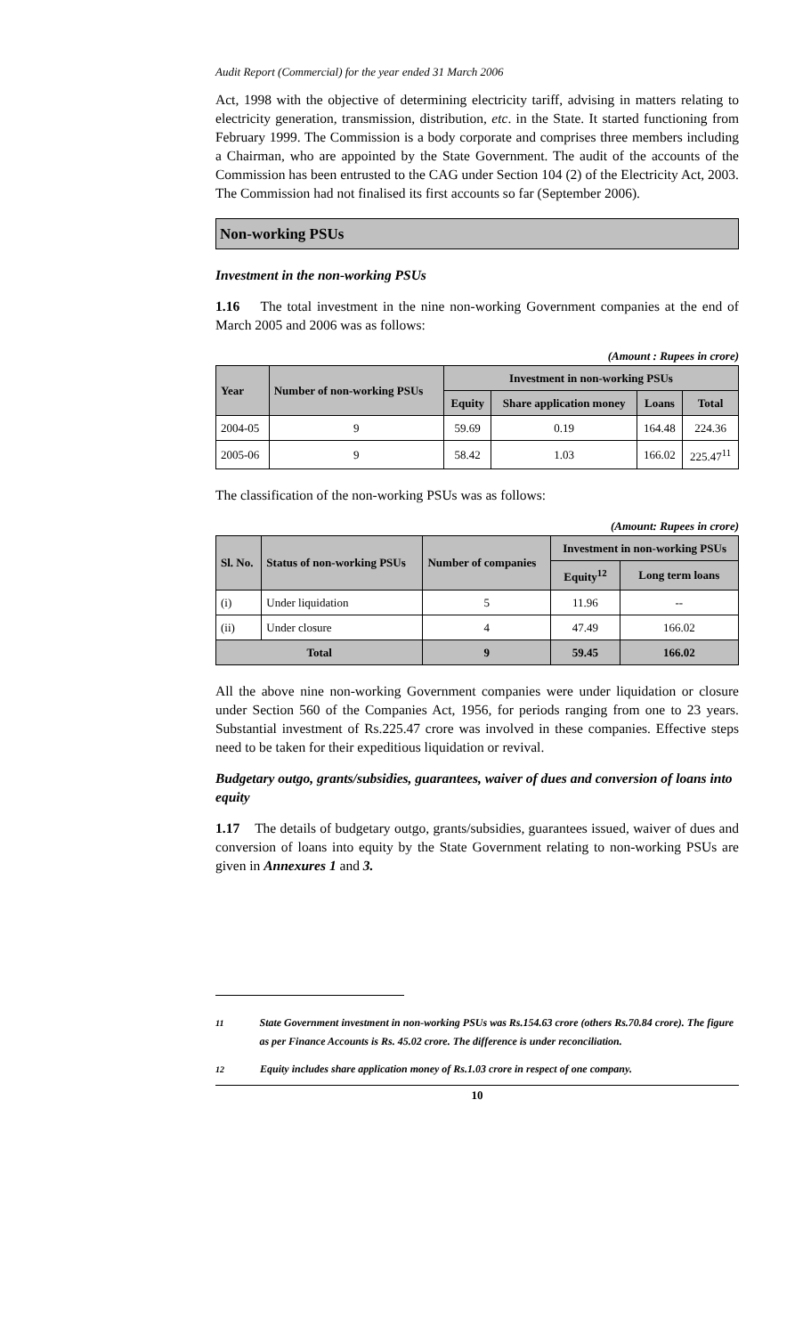Audit Report (Commercial) for the year ended 31 March 2006
Act, 1998 with the objective of determining electricity tariff, advising in matters relating to electricity generation, transmission, distribution, etc. in the State. It started functioning from February 1999. The Commission is a body corporate and comprises three members including a Chairman, who are appointed by the State Government. The audit of the accounts of the Commission has been entrusted to the CAG under Section 104 (2) of the Electricity Act, 2003. The Commission had not finalised its first accounts so far (September 2006).
Non-working PSUs
Investment in the non-working PSUs
1.16 The total investment in the nine non-working Government companies at the end of March 2005 and 2006 was as follows:
(Amount : Rupees in crore)
| Year | Number of non-working PSUs | Investment in non-working PSUs | | | |
| --- | --- | --- | --- | --- | --- |
| | | Equity | Share application money | Loans | Total |
| 2004-05 | 9 | 59.69 | 0.19 | 164.48 | 224.36 |
| 2005-06 | 9 | 58.42 | 1.03 | 166.02 | 225.47<sup>11</sup> |
The classification of the non-working PSUs was as follows:
(Amount: Rupees in crore)
| Sl. No. | Status of non-working PSUs | Number of companies | Investment in non-working PSUs | |
| --- | --- | --- | --- | --- |
| | | | Equity<sup>12</sup> | Long term loans |
| (i) | Under liquidation | 5 | 11.96 | -- |
| (ii) | Under closure | 4 | 47.49 | 166.02 |
| Total | | 9 | 59.45 | 166.02 |
All the above nine non-working Government companies were under liquidation or closure under Section 560 of the Companies Act, 1956, for periods ranging from one to 23 years. Substantial investment of Rs.225.47 crore was involved in these companies. Effective steps need to be taken for their expeditious liquidation or revival.
Budgetary outgo, grants/subsidies, guarantees, waiver of dues and conversion of loans into equity
1.17 The details of budgetary outgo, grants/subsidies, guarantees issued, waiver of dues and conversion of loans into equity by the State Government relating to non-working PSUs are given in Annexures 1 and 3.
<sup>11</sup> State Government investment in non-working PSUs was Rs.154.63 crore (others Rs.70.84 crore). The figure as per Finance Accounts is Rs. 45.02 crore. The difference is under reconciliation.
<sup>12</sup> Equity includes share application money of Rs.1.03 crore in respect of one company.
10